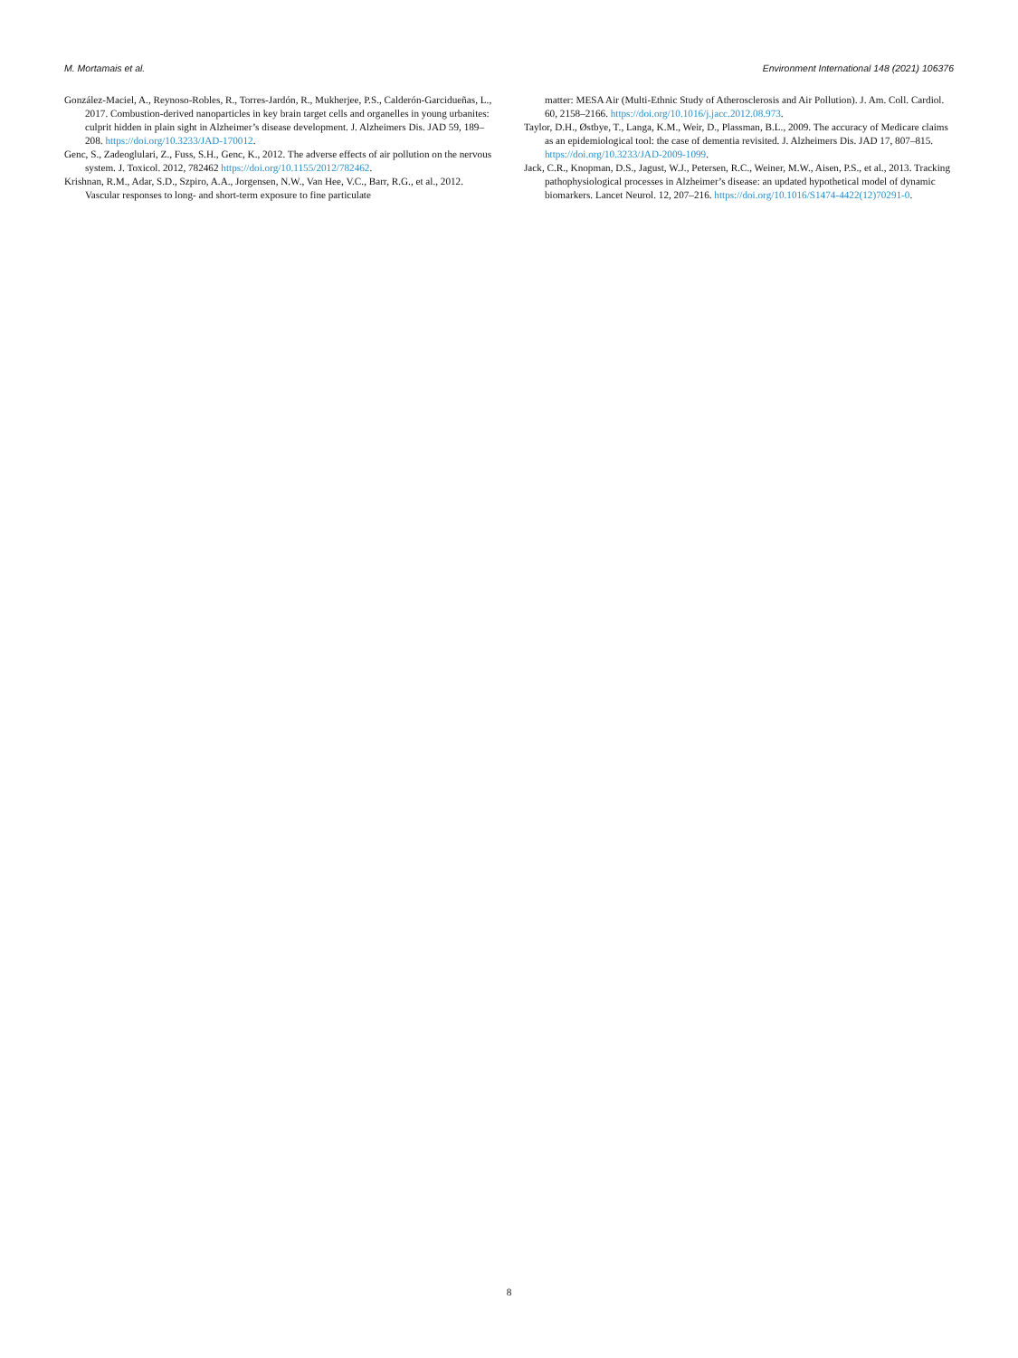M. Mortamais et al. Environment International 148 (2021) 106376
González-Maciel, A., Reynoso-Robles, R., Torres-Jardón, R., Mukherjee, P.S., Calderón-Garcidueñas, L., 2017. Combustion-derived nanoparticles in key brain target cells and organelles in young urbanites: culprit hidden in plain sight in Alzheimer’s disease development. J. Alzheimers Dis. JAD 59, 189–208. https://doi.org/10.3233/JAD-170012.
Genc, S., Zadeoglulari, Z., Fuss, S.H., Genc, K., 2012. The adverse effects of air pollution on the nervous system. J. Toxicol. 2012, 782462 https://doi.org/10.1155/2012/782462.
Krishnan, R.M., Adar, S.D., Szpiro, A.A., Jorgensen, N.W., Van Hee, V.C., Barr, R.G., et al., 2012. Vascular responses to long- and short-term exposure to fine particulate
matter: MESA Air (Multi-Ethnic Study of Atherosclerosis and Air Pollution). J. Am. Coll. Cardiol. 60, 2158–2166. https://doi.org/10.1016/j.jacc.2012.08.973.
Taylor, D.H., Østbye, T., Langa, K.M., Weir, D., Plassman, B.L., 2009. The accuracy of Medicare claims as an epidemiological tool: the case of dementia revisited. J. Alzheimers Dis. JAD 17, 807–815. https://doi.org/10.3233/JAD-2009-1099.
Jack, C.R., Knopman, D.S., Jagust, W.J., Petersen, R.C., Weiner, M.W., Aisen, P.S., et al., 2013. Tracking pathophysiological processes in Alzheimer’s disease: an updated hypothetical model of dynamic biomarkers. Lancet Neurol. 12, 207–216. https://doi.org/10.1016/S1474-4422(12)70291-0.
8